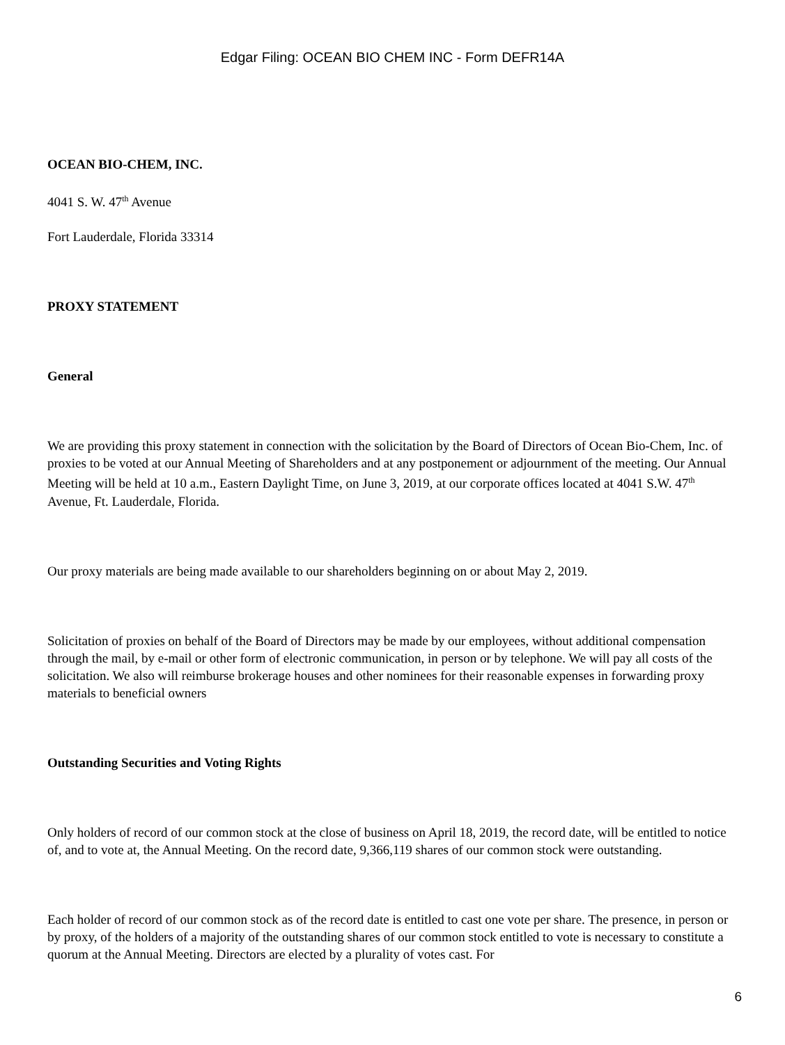Edgar Filing: OCEAN BIO CHEM INC - Form DEFR14A
OCEAN BIO-CHEM, INC.
4041 S. W. 47<sup>th</sup> Avenue
Fort Lauderdale, Florida 33314
PROXY STATEMENT
General
We are providing this proxy statement in connection with the solicitation by the Board of Directors of Ocean Bio-Chem, Inc. of proxies to be voted at our Annual Meeting of Shareholders and at any postponement or adjournment of the meeting. Our Annual Meeting will be held at 10 a.m., Eastern Daylight Time, on June 3, 2019, at our corporate offices located at 4041 S.W. 47<sup>th</sup> Avenue, Ft. Lauderdale, Florida.
Our proxy materials are being made available to our shareholders beginning on or about May 2, 2019.
Solicitation of proxies on behalf of the Board of Directors may be made by our employees, without additional compensation through the mail, by e-mail or other form of electronic communication, in person or by telephone. We will pay all costs of the solicitation. We also will reimburse brokerage houses and other nominees for their reasonable expenses in forwarding proxy materials to beneficial owners
Outstanding Securities and Voting Rights
Only holders of record of our common stock at the close of business on April 18, 2019, the record date, will be entitled to notice of, and to vote at, the Annual Meeting. On the record date, 9,366,119 shares of our common stock were outstanding.
Each holder of record of our common stock as of the record date is entitled to cast one vote per share. The presence, in person or by proxy, of the holders of a majority of the outstanding shares of our common stock entitled to vote is necessary to constitute a quorum at the Annual Meeting. Directors are elected by a plurality of votes cast. For
6